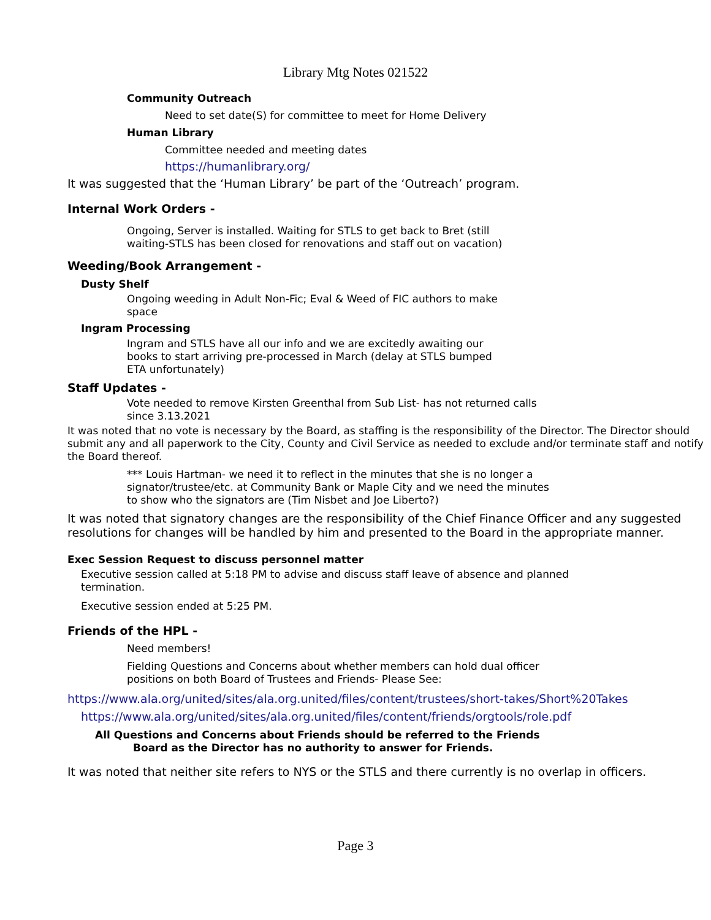Library Mtg Notes 021522
Community Outreach
Need to set date(S) for committee to meet for Home Delivery
Human Library
Committee needed and meeting dates
https://humanlibrary.org/
It was suggested that the ‘Human Library’ be part of the ‘Outreach’ program.
Internal Work Orders -
Ongoing, Server is installed. Waiting for STLS to get back to Bret (still
waiting-STLS has been closed for renovations and staff out on vacation)
Weeding/Book Arrangement -
Dusty Shelf
Ongoing weeding in Adult Non-Fic; Eval & Weed of FIC authors to make
space
Ingram Processing
Ingram and STLS have all our info and we are excitedly awaiting our
books to start arriving pre-processed in March (delay at STLS bumped
ETA unfortunately)
Staff Updates -
Vote needed to remove Kirsten Greenthal from Sub List- has not returned calls
since 3.13.2021
It was noted that no vote is necessary by the Board, as staffing is the responsibility of the Director. The Director should submit any and all paperwork to the City, County and Civil Service as needed to exclude and/or terminate staff and notify the Board thereof.
*** Louis Hartman- we need it to reflect in the minutes that she is no longer a
signator/trustee/etc. at Community Bank or Maple City and we need the minutes
to show who the signators are (Tim Nisbet and Joe Liberto?)
It was noted that signatory changes are the responsibility of the Chief Finance Officer and any suggested resolutions for changes will be handled by him and presented to the Board in the appropriate manner.
Exec Session Request to discuss personnel matter
Executive session called at 5:18 PM to advise and discuss staff leave of absence and planned
termination.
Executive session ended at 5:25 PM.
Friends of the HPL -
Need members!
Fielding Questions and Concerns about whether members can hold dual officer
positions on both Board of Trustees and Friends- Please See:
https://www.ala.org/united/sites/ala.org.united/files/content/trustees/short-takes/Short%20Takes
https://www.ala.org/united/sites/ala.org.united/files/content/friends/orgtools/role.pdf
All Questions and Concerns about Friends should be referred to the Friends
Board as the Director has no authority to answer for Friends.
It was noted that neither site refers to NYS or the STLS and there currently is no overlap in officers.
Page 3